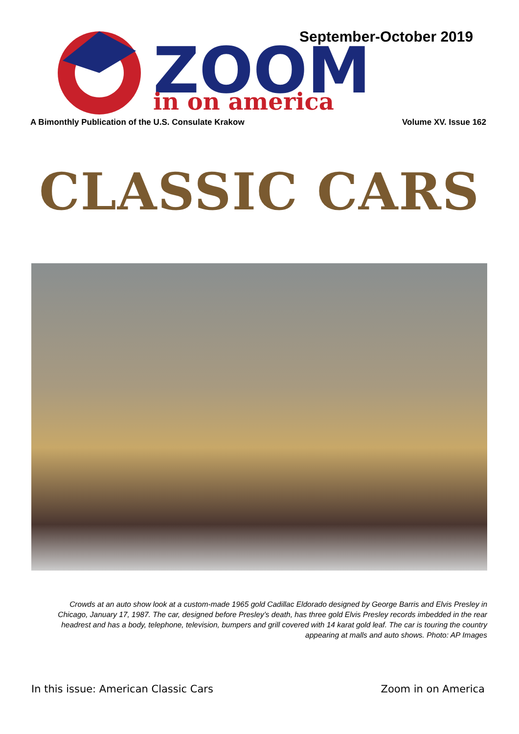September-October 2019
ZOOM
in on america
A Bimonthly Publication of the U.S. Consulate Krakow Volume XV. Issue 162
CLASSIC CARS
Crowds at an auto show look at a custom-made 1965 gold Cadillac Eldorado designed by George Barris and Elvis Presley in Chicago, January 17, 1987. The car, designed before Presley’s death, has three gold Elvis Presley records imbedded in the rear headrest and has a body, telephone, television, bumpers and grill covered with 14 karat gold leaf. The car is touring the country appearing at malls and auto shows. Photo: AP Images
In this issue: American Classic Cars Zoom in on America